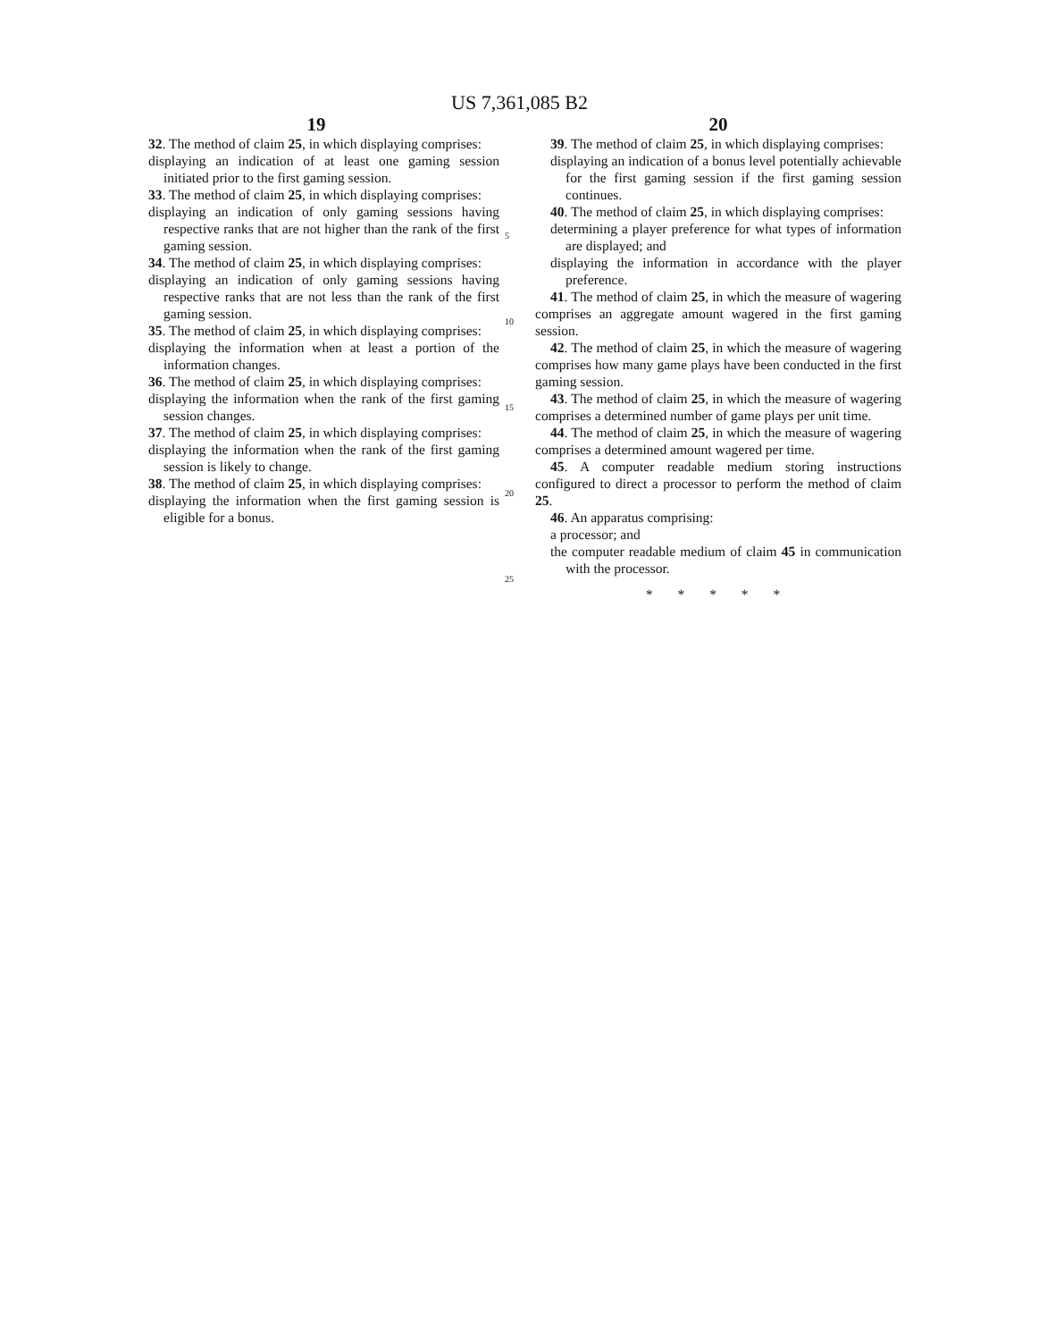US 7,361,085 B2
19
32. The method of claim 25, in which displaying comprises:
displaying an indication of at least one gaming session initiated prior to the first gaming session.
33. The method of claim 25, in which displaying comprises:
displaying an indication of only gaming sessions having respective ranks that are not higher than the rank of the first gaming session.
34. The method of claim 25, in which displaying comprises:
displaying an indication of only gaming sessions having respective ranks that are not less than the rank of the first gaming session.
35. The method of claim 25, in which displaying comprises:
displaying the information when at least a portion of the information changes.
36. The method of claim 25, in which displaying comprises:
displaying the information when the rank of the first gaming session changes.
37. The method of claim 25, in which displaying comprises:
displaying the information when the rank of the first gaming session is likely to change.
38. The method of claim 25, in which displaying comprises:
displaying the information when the first gaming session is eligible for a bonus.
5
10
15
20
25
20
39. The method of claim 25, in which displaying comprises:
displaying an indication of a bonus level potentially achievable for the first gaming session if the first gaming session continues.
40. The method of claim 25, in which displaying comprises:
determining a player preference for what types of information are displayed; and
displaying the information in accordance with the player preference.
41. The method of claim 25, in which the measure of wagering comprises an aggregate amount wagered in the first gaming session.
42. The method of claim 25, in which the measure of wagering comprises how many game plays have been conducted in the first gaming session.
43. The method of claim 25, in which the measure of wagering comprises a determined number of game plays per unit time.
44. The method of claim 25, in which the measure of wagering comprises a determined amount wagered per time.
45. A computer readable medium storing instructions configured to direct a processor to perform the method of claim 25.
46. An apparatus comprising:
a processor; and
the computer readable medium of claim 45 in communication with the processor.
* * * * *